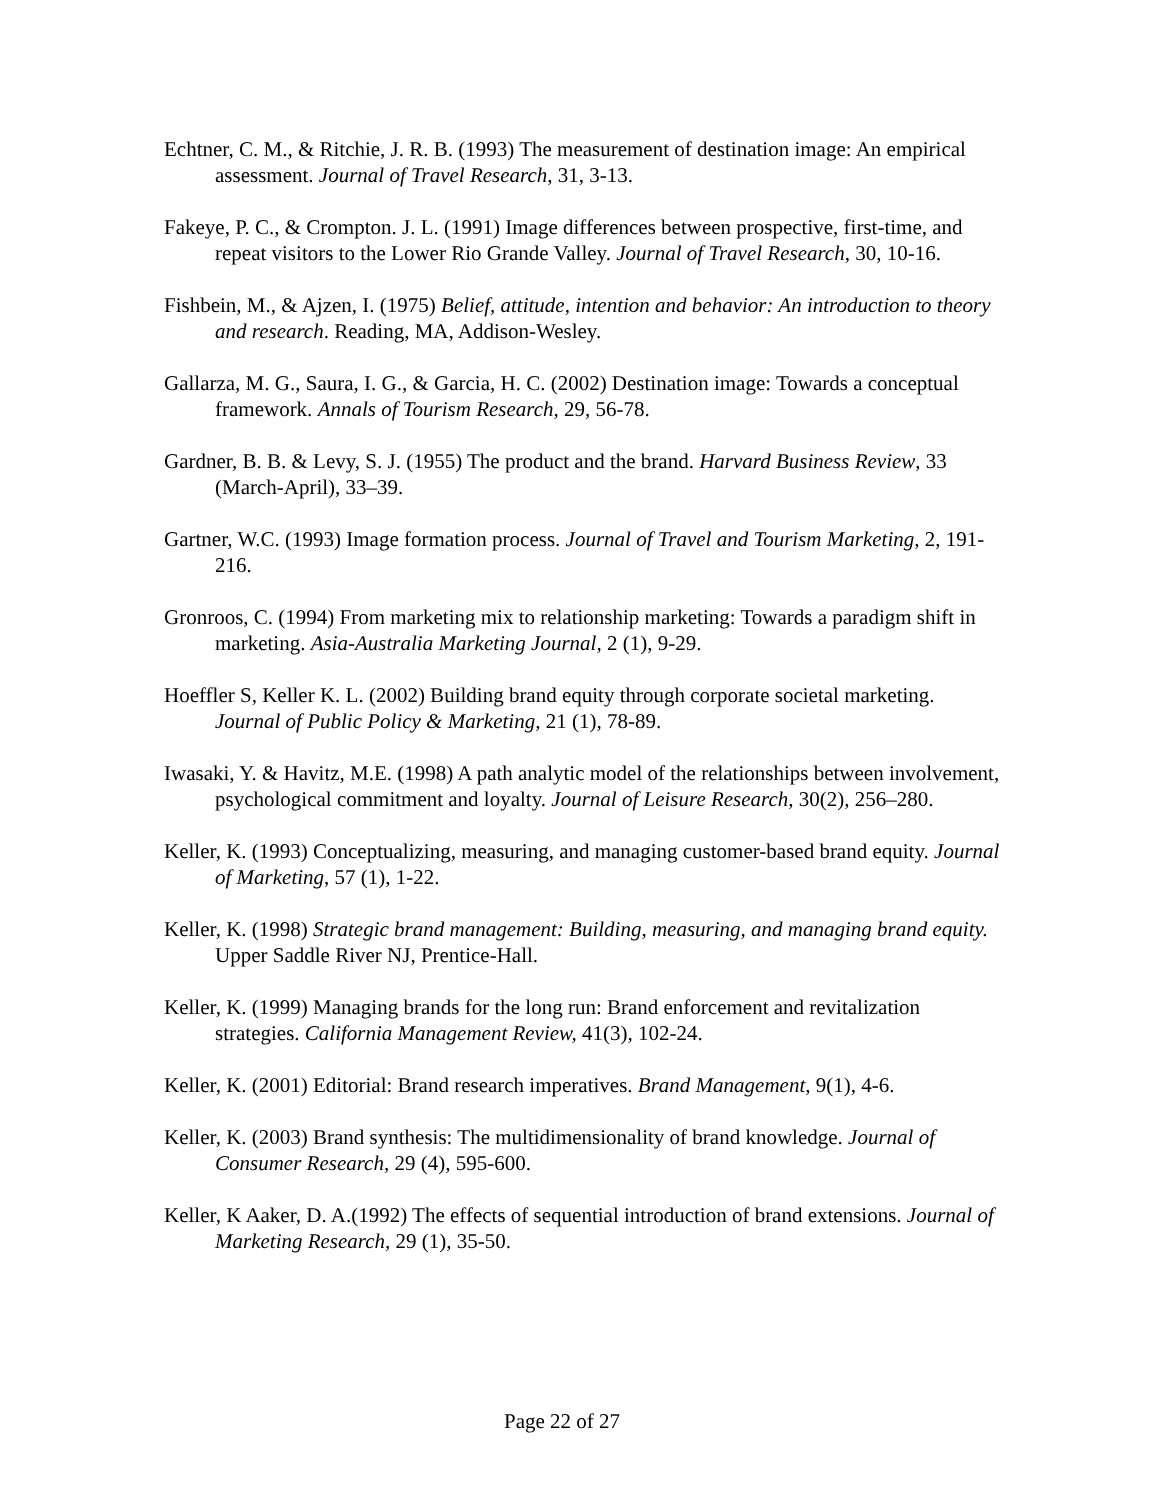Echtner, C. M., & Ritchie, J. R. B. (1993) The measurement of destination image: An empirical assessment. Journal of Travel Research, 31, 3-13.
Fakeye, P. C., & Crompton. J. L. (1991) Image differences between prospective, first-time, and repeat visitors to the Lower Rio Grande Valley. Journal of Travel Research, 30, 10-16.
Fishbein, M., & Ajzen, I. (1975) Belief, attitude, intention and behavior: An introduction to theory and research. Reading, MA, Addison-Wesley.
Gallarza, M. G., Saura, I. G., & Garcia, H. C. (2002) Destination image: Towards a conceptual framework. Annals of Tourism Research, 29, 56-78.
Gardner, B. B. & Levy, S. J. (1955) The product and the brand. Harvard Business Review, 33 (March-April), 33–39.
Gartner, W.C. (1993) Image formation process. Journal of Travel and Tourism Marketing, 2, 191-216.
Gronroos, C. (1994) From marketing mix to relationship marketing: Towards a paradigm shift in marketing. Asia-Australia Marketing Journal, 2 (1), 9-29.
Hoeffler S, Keller K. L. (2002) Building brand equity through corporate societal marketing. Journal of Public Policy & Marketing, 21 (1), 78-89.
Iwasaki, Y. & Havitz, M.E. (1998) A path analytic model of the relationships between involvement, psychological commitment and loyalty. Journal of Leisure Research, 30(2), 256–280.
Keller, K. (1993) Conceptualizing, measuring, and managing customer-based brand equity. Journal of Marketing, 57 (1), 1-22.
Keller, K. (1998) Strategic brand management: Building, measuring, and managing brand equity. Upper Saddle River NJ, Prentice-Hall.
Keller, K. (1999) Managing brands for the long run: Brand enforcement and revitalization strategies. California Management Review, 41(3), 102-24.
Keller, K. (2001) Editorial: Brand research imperatives. Brand Management, 9(1), 4-6.
Keller, K. (2003) Brand synthesis: The multidimensionality of brand knowledge. Journal of Consumer Research, 29 (4), 595-600.
Keller, K Aaker, D. A.(1992) The effects of sequential introduction of brand extensions. Journal of Marketing Research, 29 (1), 35-50.
Page 22 of 27